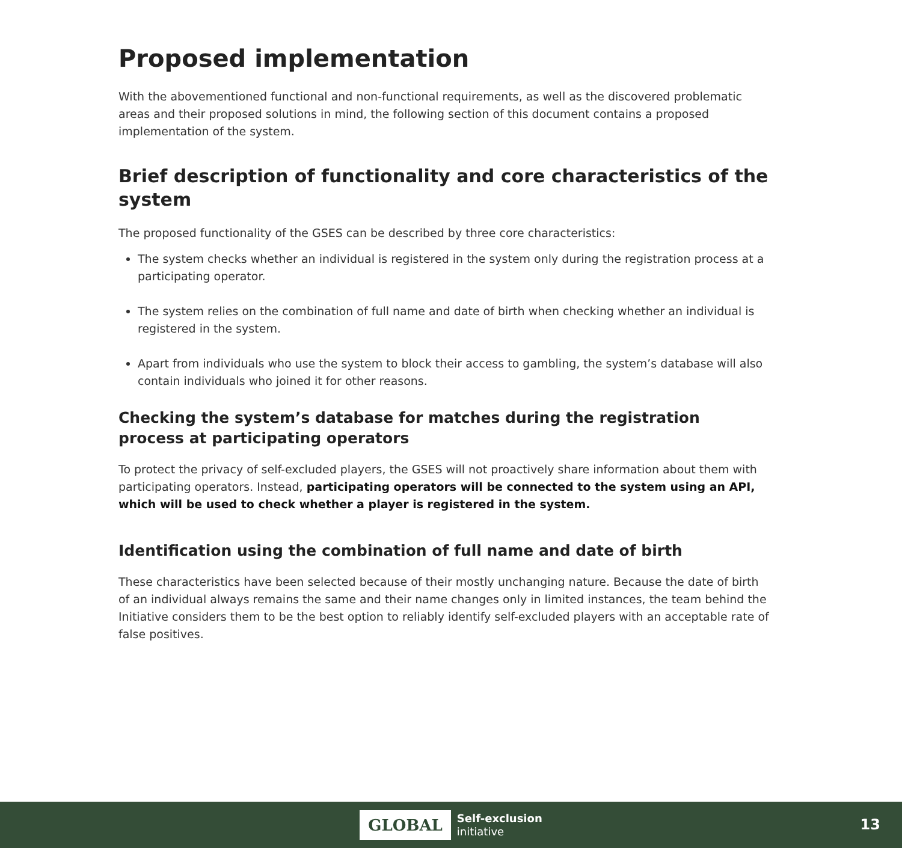Proposed implementation
With the abovementioned functional and non-functional requirements, as well as the discovered problematic areas and their proposed solutions in mind, the following section of this document contains a proposed implementation of the system.
Brief description of functionality and core characteristics of the system
The proposed functionality of the GSES can be described by three core characteristics:
The system checks whether an individual is registered in the system only during the registration process at a participating operator.
The system relies on the combination of full name and date of birth when checking whether an individual is registered in the system.
Apart from individuals who use the system to block their access to gambling, the system’s database will also contain individuals who joined it for other reasons.
Checking the system’s database for matches during the registration process at participating operators
To protect the privacy of self-excluded players, the GSES will not proactively share information about them with participating operators. Instead, participating operators will be connected to the system using an API, which will be used to check whether a player is registered in the system.
Identification using the combination of full name and date of birth
These characteristics have been selected because of their mostly unchanging nature. Because the date of birth of an individual always remains the same and their name changes only in limited instances, the team behind the Initiative considers them to be the best option to reliably identify self-excluded players with an acceptable rate of false positives.
GLOBAL
Self-exclusion
initiative
13